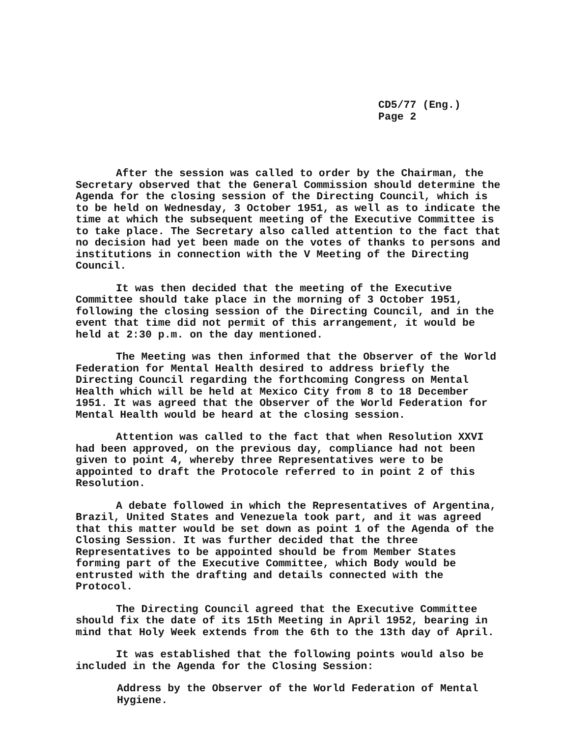CD5/77 (Eng.)
Page 2
After the session was called to order by the Chairman, the Secretary observed that the General Commission should determine the Agenda for the closing session of the Directing Council, which is to be held on Wednesday, 3 October 1951, as well as to indicate the time at which the subsequent meeting of the Executive Committee is to take place. The Secretary also called attention to the fact that no decision had yet been made on the votes of thanks to persons and institutions in connection with the V Meeting of the Directing Council.
It was then decided that the meeting of the Executive Committee should take place in the morning of 3 October 1951, following the closing session of the Directing Council, and in the event that time did not permit of this arrangement, it would be held at 2:30 p.m. on the day mentioned.
The Meeting was then informed that the Observer of the World Federation for Mental Health desired to address briefly the Directing Council regarding the forthcoming Congress on Mental Health which will be held at Mexico City from 8 to 18 December 1951. It was agreed that the Observer of the World Federation for Mental Health would be heard at the closing session.
Attention was called to the fact that when Resolution XXVI had been approved, on the previous day, compliance had not been given to point 4, whereby three Representatives were to be appointed to draft the Protocole referred to in point 2 of this Resolution.
A debate followed in which the Representatives of Argentina, Brazil, United States and Venezuela took part, and it was agreed that this matter would be set down as point 1 of the Agenda of the Closing Session. It was further decided that the three Representatives to be appointed should be from Member States forming part of the Executive Committee, which Body would be entrusted with the drafting and details connected with the Protocol.
The Directing Council agreed that the Executive Committee should fix the date of its 15th Meeting in April 1952, bearing in mind that Holy Week extends from the 6th to the 13th day of April.
It was established that the following points would also be included in the Agenda for the Closing Session:
Address by the Observer of the World Federation of Mental Hygiene.